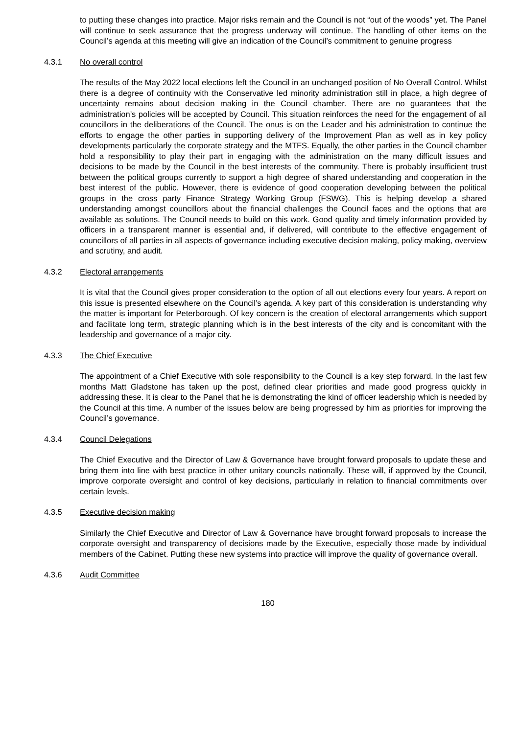to putting these changes into practice. Major risks remain and the Council is not “out of the woods” yet. The Panel will continue to seek assurance that the progress underway will continue. The handling of other items on the Council’s agenda at this meeting will give an indication of the Council’s commitment to genuine progress
4.3.1 No overall control
The results of the May 2022 local elections left the Council in an unchanged position of No Overall Control. Whilst there is a degree of continuity with the Conservative led minority administration still in place, a high degree of uncertainty remains about decision making in the Council chamber. There are no guarantees that the administration’s policies will be accepted by Council. This situation reinforces the need for the engagement of all councillors in the deliberations of the Council. The onus is on the Leader and his administration to continue the efforts to engage the other parties in supporting delivery of the Improvement Plan as well as in key policy developments particularly the corporate strategy and the MTFS. Equally, the other parties in the Council chamber hold a responsibility to play their part in engaging with the administration on the many difficult issues and decisions to be made by the Council in the best interests of the community. There is probably insufficient trust between the political groups currently to support a high degree of shared understanding and cooperation in the best interest of the public. However, there is evidence of good cooperation developing between the political groups in the cross party Finance Strategy Working Group (FSWG). This is helping develop a shared understanding amongst councillors about the financial challenges the Council faces and the options that are available as solutions. The Council needs to build on this work. Good quality and timely information provided by officers in a transparent manner is essential and, if delivered, will contribute to the effective engagement of councillors of all parties in all aspects of governance including executive decision making, policy making, overview and scrutiny, and audit.
4.3.2 Electoral arrangements
It is vital that the Council gives proper consideration to the option of all out elections every four years. A report on this issue is presented elsewhere on the Council’s agenda. A key part of this consideration is understanding why the matter is important for Peterborough. Of key concern is the creation of electoral arrangements which support and facilitate long term, strategic planning which is in the best interests of the city and is concomitant with the leadership and governance of a major city.
4.3.3 The Chief Executive
The appointment of a Chief Executive with sole responsibility to the Council is a key step forward. In the last few months Matt Gladstone has taken up the post, defined clear priorities and made good progress quickly in addressing these. It is clear to the Panel that he is demonstrating the kind of officer leadership which is needed by the Council at this time. A number of the issues below are being progressed by him as priorities for improving the Council’s governance.
4.3.4 Council Delegations
The Chief Executive and the Director of Law & Governance have brought forward proposals to update these and bring them into line with best practice in other unitary councils nationally. These will, if approved by the Council, improve corporate oversight and control of key decisions, particularly in relation to financial commitments over certain levels.
4.3.5 Executive decision making
Similarly the Chief Executive and Director of Law & Governance have brought forward proposals to increase the corporate oversight and transparency of decisions made by the Executive, especially those made by individual members of the Cabinet. Putting these new systems into practice will improve the quality of governance overall.
4.3.6 Audit Committee
180